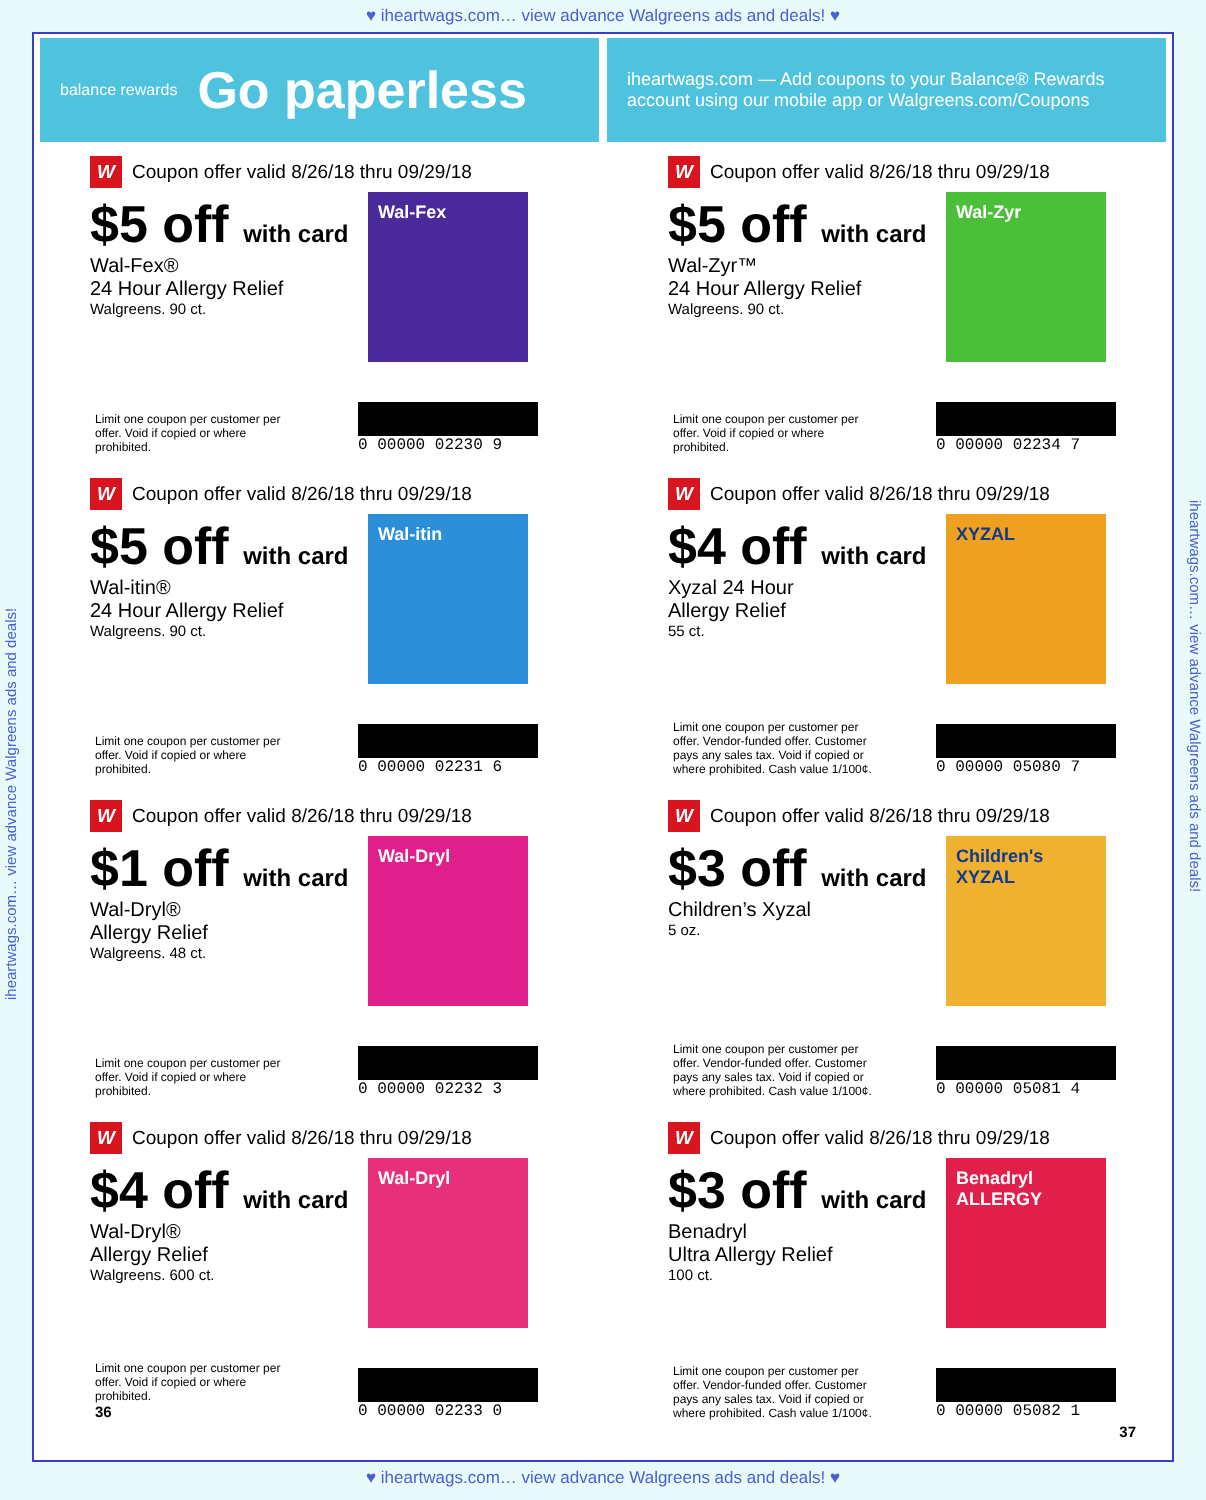♥ iheartwags.com… view advance Walgreens ads and deals! ♥
iheartwags.com… view advance Walgreens ads and deals!
iheartwags.com… view advance Walgreens ads and deals!
balance rewards
Go paperless
iheartwags.com — Add coupons to your Balance® Rewards account using our mobile app or Walgreens.com/Coupons
W Coupon offer valid 8/26/18 thru 09/29/18
$5 off with card
Wal-Fex®
24 Hour Allergy Relief
Walgreens. 90 ct.
Wal-Fex
Limit one coupon per customer per offer. Void if copied or where prohibited.
0 00000 02230 9
W Coupon offer valid 8/26/18 thru 09/29/18
$5 off with card
Wal-Zyr™
24 Hour Allergy Relief
Walgreens. 90 ct.
Wal-Zyr
Limit one coupon per customer per offer. Void if copied or where prohibited.
0 00000 02234 7
W Coupon offer valid 8/26/18 thru 09/29/18
$5 off with card
Wal-itin®
24 Hour Allergy Relief
Walgreens. 90 ct.
Wal-itin
Limit one coupon per customer per offer. Void if copied or where prohibited.
0 00000 02231 6
W Coupon offer valid 8/26/18 thru 09/29/18
$4 off with card
Xyzal 24 Hour
Allergy Relief
55 ct.
XYZAL
Limit one coupon per customer per offer. Vendor-funded offer. Customer pays any sales tax. Void if copied or where prohibited. Cash value 1/100¢.
0 00000 05080 7
W Coupon offer valid 8/26/18 thru 09/29/18
$1 off with card
Wal-Dryl®
Allergy Relief
Walgreens. 48 ct.
Wal-Dryl
Limit one coupon per customer per offer. Void if copied or where prohibited.
0 00000 02232 3
W Coupon offer valid 8/26/18 thru 09/29/18
$3 off with card
Children’s Xyzal
5 oz.
Children's XYZAL
Limit one coupon per customer per offer. Vendor-funded offer. Customer pays any sales tax. Void if copied or where prohibited. Cash value 1/100¢.
0 00000 05081 4
W Coupon offer valid 8/26/18 thru 09/29/18
$4 off with card
Wal-Dryl®
Allergy Relief
Walgreens. 600 ct.
Wal-Dryl
Limit one coupon per customer per offer. Void if copied or where prohibited.
36
0 00000 02233 0
W Coupon offer valid 8/26/18 thru 09/29/18
$3 off with card
Benadryl
Ultra Allergy Relief
100 ct.
Benadryl ALLERGY
Limit one coupon per customer per offer. Vendor-funded offer. Customer pays any sales tax. Void if copied or where prohibited. Cash value 1/100¢.
0 00000 05082 1
37
♥ iheartwags.com… view advance Walgreens ads and deals! ♥